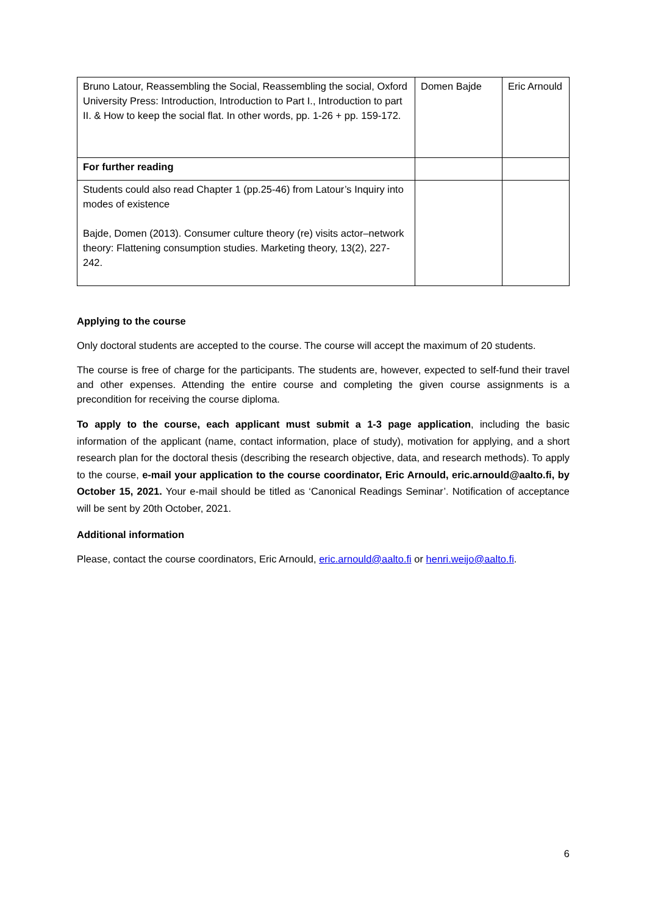| Bruno Latour, Reassembling the Social, Reassembling the social, Oxford University Press: Introduction, Introduction to Part I., Introduction to part II. & How to keep the social flat. In other words, pp. 1-26 + pp. 159-172. | Domen Bajde | Eric Arnould |
| For further reading | | |
| Students could also read Chapter 1 (pp.25-46) from Latour’s Inquiry into modes of existence Bajde, Domen (2013). Consumer culture theory (re) visits actor–network theory: Flattening consumption studies. Marketing theory, 13(2), 227-242. | | |
Applying to the course
Only doctoral students are accepted to the course. The course will accept the maximum of 20 students.
The course is free of charge for the participants. The students are, however, expected to self-fund their travel and other expenses. Attending the entire course and completing the given course assignments is a precondition for receiving the course diploma.
To apply to the course, each applicant must submit a 1-3 page application, including the basic information of the applicant (name, contact information, place of study), motivation for applying, and a short research plan for the doctoral thesis (describing the research objective, data, and research methods). To apply to the course, e-mail your application to the course coordinator, Eric Arnould, eric.arnould@aalto.fi, by October 15, 2021. Your e-mail should be titled as ‘Canonical Readings Seminar’. Notification of acceptance will be sent by 20th October, 2021.
Additional information
Please, contact the course coordinators, Eric Arnould, eric.arnould@aalto.fi or henri.weijo@aalto.fi.
6